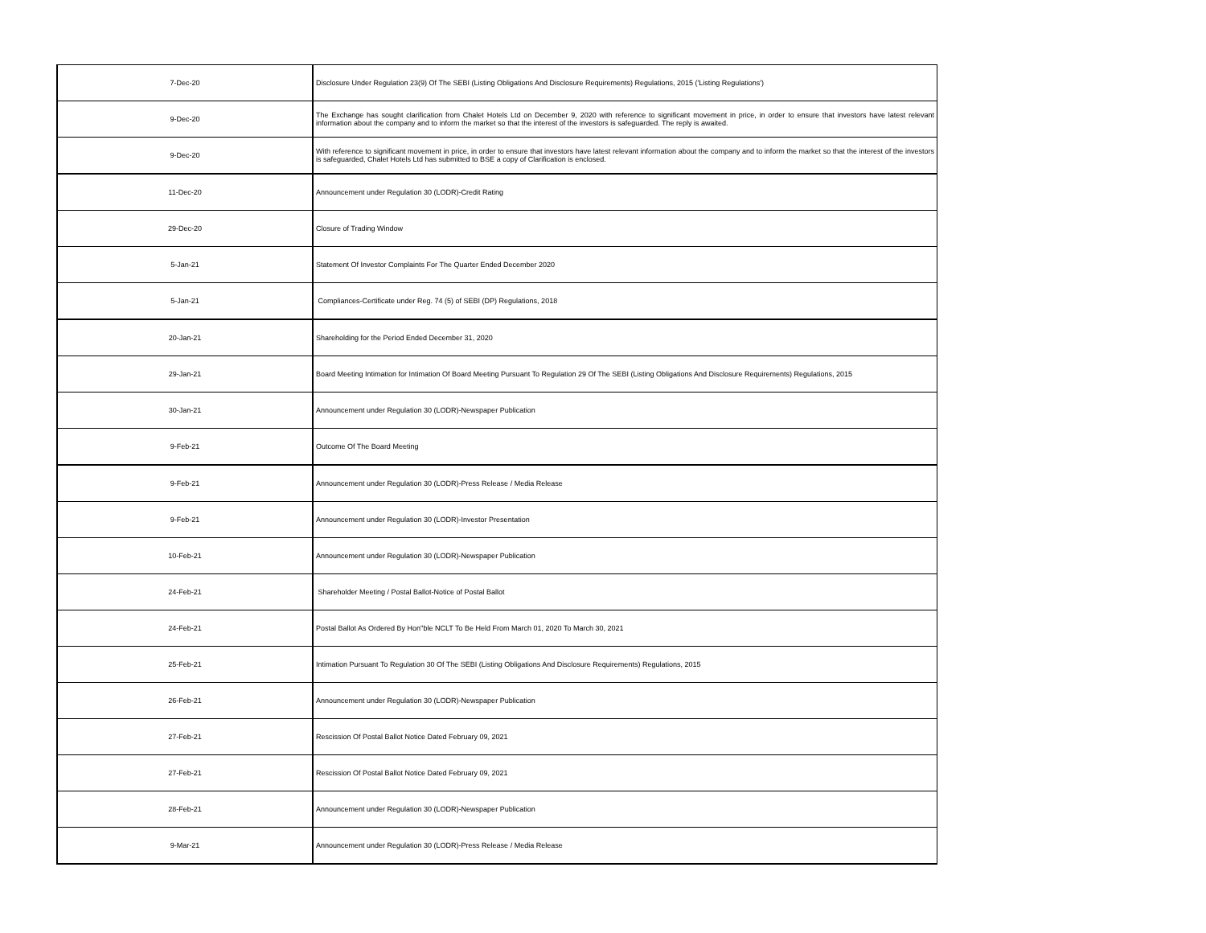| 7-Dec-20 | Disclosure Under Regulation 23(9) Of The SEBI (Listing Obligations And Disclosure Requirements) Regulations, 2015 ('Listing Regulations') |
| 9-Dec-20 | The Exchange has sought clarification from Chalet Hotels Ltd on December 9, 2020 with reference to significant movement in price, in order to ensure that investors have latest relevant information about the company and to inform the market so that the interest of the investors is safeguarded. The reply is awaited. |
| 9-Dec-20 | With reference to significant movement in price, in order to ensure that investors have latest relevant information about the company and to inform the market so that the interest of the investors is safeguarded, Chalet Hotels Ltd has submitted to BSE a copy of Clarification is enclosed. |
| 11-Dec-20 | Announcement under Regulation 30 (LODR)-Credit Rating |
| 29-Dec-20 | Closure of Trading Window |
| 5-Jan-21 | Statement Of Investor Complaints For The Quarter Ended December 2020 |
| 5-Jan-21 | Compliances-Certificate under Reg. 74 (5) of SEBI (DP) Regulations, 2018 |
| 20-Jan-21 | Shareholding for the Period Ended December 31, 2020 |
| 29-Jan-21 | Board Meeting Intimation for Intimation Of Board Meeting Pursuant To Regulation 29 Of The SEBI (Listing Obligations And Disclosure Requirements) Regulations, 2015 |
| 30-Jan-21 | Announcement under Regulation 30 (LODR)-Newspaper Publication |
| 9-Feb-21 | Outcome Of The Board Meeting |
| 9-Feb-21 | Announcement under Regulation 30 (LODR)-Press Release / Media Release |
| 9-Feb-21 | Announcement under Regulation 30 (LODR)-Investor Presentation |
| 10-Feb-21 | Announcement under Regulation 30 (LODR)-Newspaper Publication |
| 24-Feb-21 | Shareholder Meeting / Postal Ballot-Notice of Postal Ballot |
| 24-Feb-21 | Postal Ballot As Ordered By Hon''ble NCLT To Be Held From March 01, 2020 To March 30, 2021 |
| 25-Feb-21 | Intimation Pursuant To Regulation 30 Of The SEBI (Listing Obligations And Disclosure Requirements) Regulations, 2015 |
| 26-Feb-21 | Announcement under Regulation 30 (LODR)-Newspaper Publication |
| 27-Feb-21 | Rescission Of Postal Ballot Notice Dated February 09, 2021 |
| 27-Feb-21 | Rescission Of Postal Ballot Notice Dated February 09, 2021 |
| 28-Feb-21 | Announcement under Regulation 30 (LODR)-Newspaper Publication |
| 9-Mar-21 | Announcement under Regulation 30 (LODR)-Press Release / Media Release |